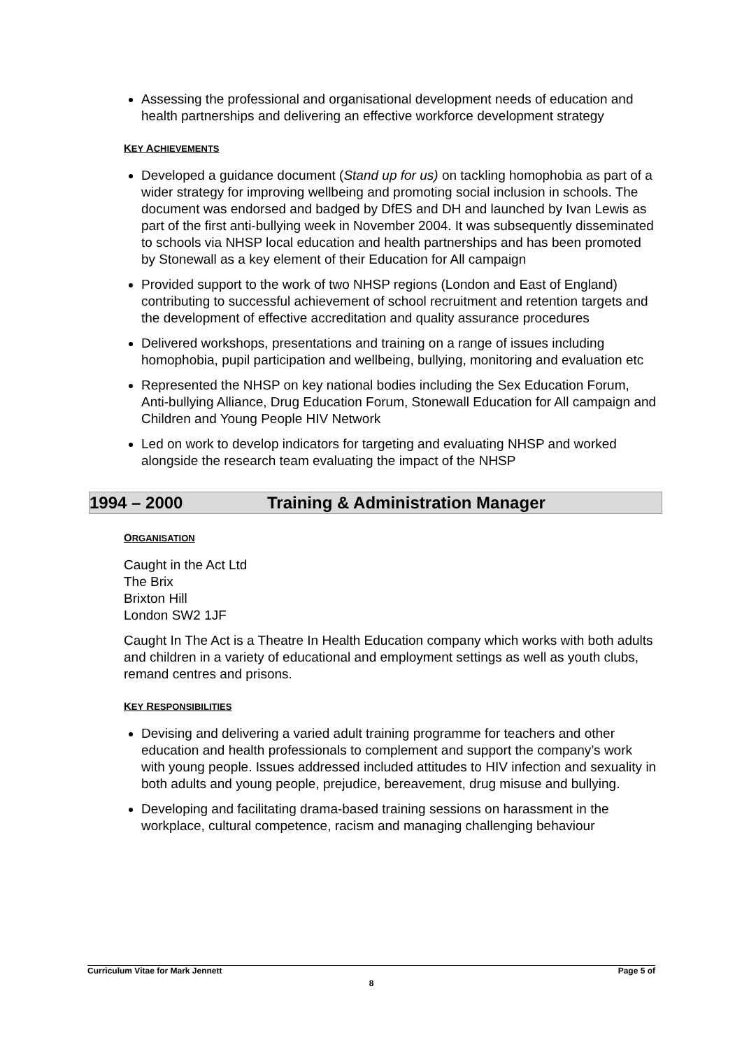Assessing the professional and organisational development needs of education and health partnerships and delivering an effective workforce development strategy
KEY ACHIEVEMENTS
Developed a guidance document (Stand up for us) on tackling homophobia as part of a wider strategy for improving wellbeing and promoting social inclusion in schools. The document was endorsed and badged by DfES and DH and launched by Ivan Lewis as part of the first anti-bullying week in November 2004. It was subsequently disseminated to schools via NHSP local education and health partnerships and has been promoted by Stonewall as a key element of their Education for All campaign
Provided support to the work of two NHSP regions (London and East of England) contributing to successful achievement of school recruitment and retention targets and the development of effective accreditation and quality assurance procedures
Delivered workshops, presentations and training on a range of issues including homophobia, pupil participation and wellbeing, bullying, monitoring and evaluation etc
Represented the NHSP on key national bodies including the Sex Education Forum, Anti-bullying Alliance, Drug Education Forum, Stonewall Education for All campaign and Children and Young People HIV Network
Led on work to develop indicators for targeting and evaluating NHSP and worked alongside the research team evaluating the impact of the NHSP
1994 – 2000 Training & Administration Manager
ORGANISATION
Caught in the Act Ltd
The Brix
Brixton Hill
London SW2 1JF
Caught In The Act is a Theatre In Health Education company which works with both adults and children in a variety of educational and employment settings as well as youth clubs, remand centres and prisons.
KEY RESPONSIBILITIES
Devising and delivering a varied adult training programme for teachers and other education and health professionals to complement and support the company’s work with young people. Issues addressed included attitudes to HIV infection and sexuality in both adults and young people, prejudice, bereavement, drug misuse and bullying.
Developing and facilitating drama-based training sessions on harassment in the workplace, cultural competence, racism and managing challenging behaviour
Curriculum Vitae for Mark Jennett Page 5 of
8